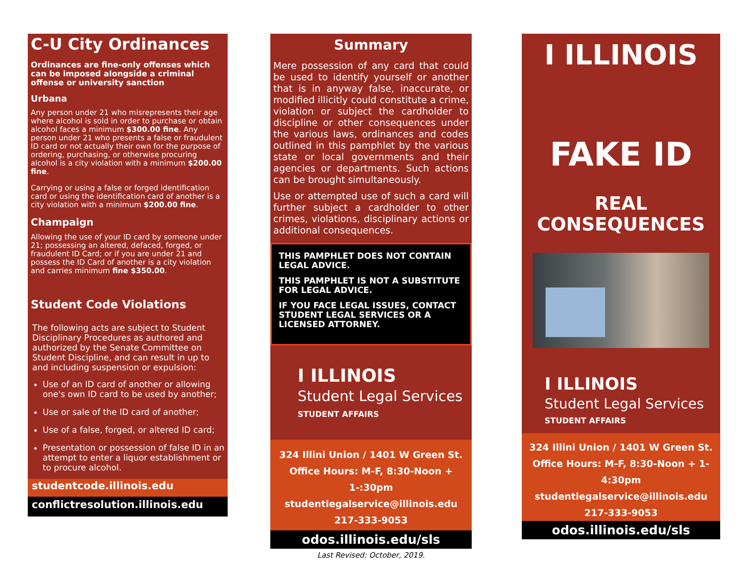C-U City Ordinances
Ordinances are fine-only offenses which can be imposed alongside a criminal offense or university sanction
Urbana
Any person under 21 who misrepresents their age where alcohol is sold in order to purchase or obtain alcohol faces a minimum $300.00 fine. Any person under 21 who presents a false or fraudulent ID card or not actually their own for the purpose of ordering, purchasing, or otherwise procuring alcohol is a city violation with a minimum $200.00 fine.
Carrying or using a false or forged identification card or using the identification card of another is a city violation with a minimum $200.00 fine.
Champaign
Allowing the use of your ID card by someone under 21; possessing an altered, defaced, forged, or fraudulent ID Card; or if you are under 21 and possess the ID Card of another is a city violation and carries minimum fine $350.00.
Student Code Violations
The following acts are subject to Student Disciplinary Procedures as authored and authorized by the Senate Committee on Student Discipline, and can result in up to and including suspension or expulsion:
Use of an ID card of another or allowing one's own ID card to be used by another;
Use or sale of the ID card of another;
Use of a false, forged, or altered ID card;
Presentation or possession of false ID in an attempt to enter a liquor establishment or to procure alcohol.
studentcode.illinois.edu
conflictresolution.illinois.edu
Summary
Mere possession of any card that could be used to identify yourself or another that is in anyway false, inaccurate, or modified illicitly could constitute a crime, violation or subject the cardholder to discipline or other consequences under the various laws, ordinances and codes outlined in this pamphlet by the various state or local governments and their agencies or departments. Such actions can be brought simultaneously.
Use or attempted use of such a card will further subject a cardholder to other crimes, violations, disciplinary actions or additional consequences.
THIS PAMPHLET DOES NOT CONTAIN LEGAL ADVICE.
THIS PAMPHLET IS NOT A SUBSTITUTE FOR LEGAL ADVICE.
IF YOU FACE LEGAL ISSUES, CONTACT STUDENT LEGAL SERVICES OR A LICENSED ATTORNEY.
Ⅰ ILLINOIS
Student Legal Services
STUDENT AFFAIRS
324 Illini Union / 1401 W Green St.
Office Hours: M-F, 8:30-Noon + 1-:30pm
studentlegalservice@illinois.edu
217-333-9053
odos.illinois.edu/sls
Last Revised: October, 2019.
Ⅰ ILLINOIS
FAKE ID
REAL
CONSEQUENCES
Ⅰ ILLINOIS
Student Legal Services
STUDENT AFFAIRS
324 Illini Union / 1401 W Green St.
Office Hours: M-F, 8:30-Noon + 1-4:30pm
studentlegalservice@illinois.edu
217-333-9053
odos.illinois.edu/sls